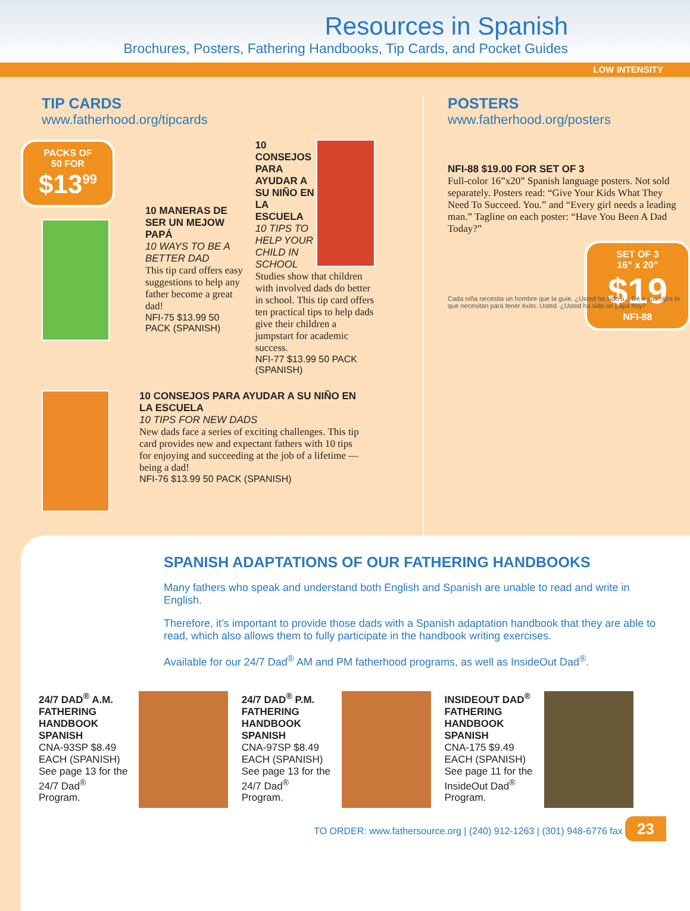Resources in Spanish
Brochures, Posters, Fathering Handbooks, Tip Cards, and Pocket Guides
LOW INTENSITY
TIP CARDS
www.fatherhood.org/tipcards
PACKS OF
50 FOR
$13<sup>99</sup>
10 MANERAS DE SER UN MEJOW PAPÁ
10 WAYS TO BE A BETTER DAD
This tip card offers easy suggestions to help any father become a great dad!
NFI-75 $13.99 50 PACK (SPANISH)
10 CONSEJOS PARA AYUDAR A SU NIÑO EN LA ESCUELA
10 TIPS TO HELP YOUR CHILD IN SCHOOL
Studies show that children with involved dads do better in school. This tip card offers ten practical tips to help dads give their children a jumpstart for academic success.
NFI-77 $13.99 50 PACK (SPANISH)
10 CONSEJOS PARA AYUDAR A SU NIÑO EN LA ESCUELA
10 TIPS FOR NEW DADS
New dads face a series of exciting challenges. This tip card provides new and expectant fathers with 10 tips for enjoying and succeeding at the job of a lifetime — being a dad!
NFI-76 $13.99 50 PACK (SPANISH)
POSTERS
www.fatherhood.org/posters
NFI-88 $19.00 FOR SET OF 3
Full-color 16”x20” Spanish language posters. Not sold separately. Posters read: “Give Your Kids What They Need To Succeed. You.” and “Every girl needs a leading man.” Tagline on each poster: “Have You Been A Dad Today?”
SET OF 3
16” x 20”
$19
NFI-88
Cada niña necesita un hombre que la guíe. ¿Usted ha sido u... Dé a sus hijos lo que necesitan para tener éxito. Usted. ¿Usted ha sido un papá hoy?
SPANISH ADAPTATIONS OF OUR FATHERING HANDBOOKS
Many fathers who speak and understand both English and Spanish are unable to read and write in English.
Therefore, it’s important to provide those dads with a Spanish adaptation handbook that they are able to read, which also allows them to fully participate in the handbook writing exercises.
Available for our 24/7 Dad<sup>®</sup> AM and PM fatherhood programs, as well as InsideOut Dad<sup>®</sup>.
24/7 DAD<sup>®</sup> A.M. FATHERING HANDBOOK SPANISH
CNA-93SP $8.49 EACH (SPANISH) See page 13 for the 24/7 Dad<sup>®</sup> Program.
24/7 DAD<sup>®</sup> P.M. FATHERING HANDBOOK SPANISH
CNA-97SP $8.49 EACH (SPANISH) See page 13 for the 24/7 Dad<sup>®</sup> Program.
INSIDEOUT DAD<sup>®</sup> FATHERING HANDBOOK SPANISH
CNA-175 $9.49 EACH (SPANISH) See page 11 for the InsideOut Dad<sup>®</sup> Program.
TO ORDER: www.fathersource.org | (240) 912-1263 | (301) 948-6776 fax 23